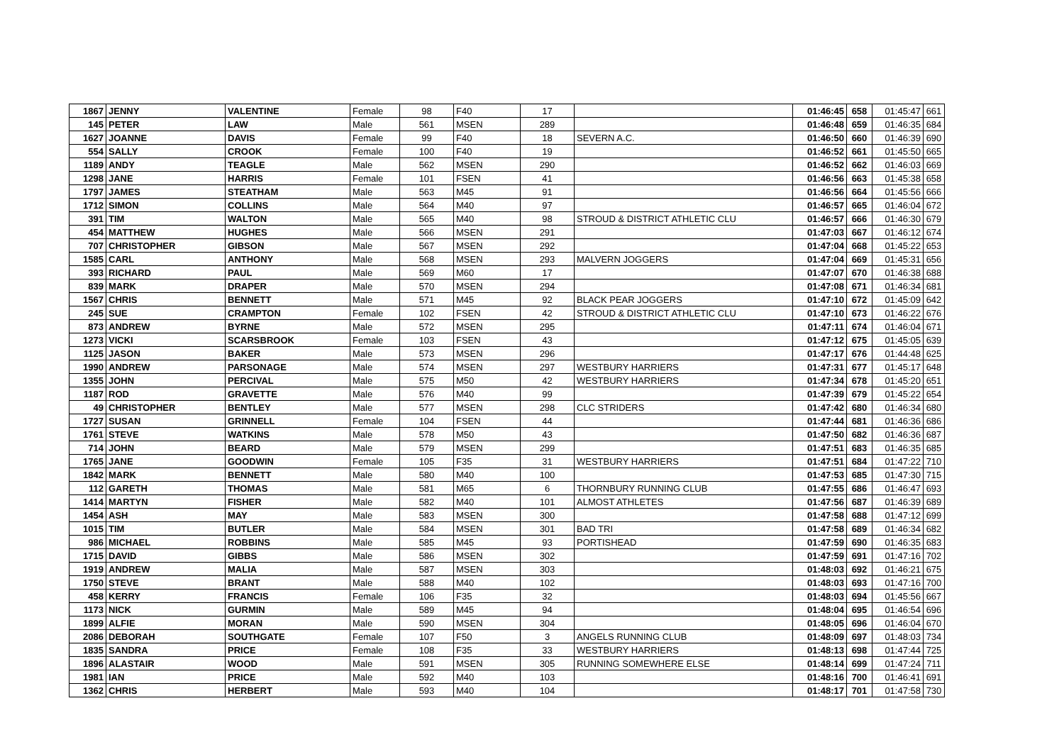| 1867 | JENNY | VALENTINE | Female | 98 | F40 | 17 | | 01:46:45 | 658 | 01:45:47 | 661 |
| 145 | PETER | LAW | Male | 561 | MSEN | 289 | | 01:46:48 | 659 | 01:46:35 | 684 |
| 1627 | JOANNE | DAVIS | Female | 99 | F40 | 18 | SEVERN A.C. | 01:46:50 | 660 | 01:46:39 | 690 |
| 554 | SALLY | CROOK | Female | 100 | F40 | 19 | | 01:46:52 | 661 | 01:45:50 | 665 |
| 1189 | ANDY | TEAGLE | Male | 562 | MSEN | 290 | | 01:46:52 | 662 | 01:46:03 | 669 |
| 1298 | JANE | HARRIS | Female | 101 | FSEN | 41 | | 01:46:56 | 663 | 01:45:38 | 658 |
| 1797 | JAMES | STEATHAM | Male | 563 | M45 | 91 | | 01:46:56 | 664 | 01:45:56 | 666 |
| 1712 | SIMON | COLLINS | Male | 564 | M40 | 97 | | 01:46:57 | 665 | 01:46:04 | 672 |
| 391 | TIM | WALTON | Male | 565 | M40 | 98 | STROUD & DISTRICT ATHLETIC CLU | 01:46:57 | 666 | 01:46:30 | 679 |
| 454 | MATTHEW | HUGHES | Male | 566 | MSEN | 291 | | 01:47:03 | 667 | 01:46:12 | 674 |
| 707 | CHRISTOPHER | GIBSON | Male | 567 | MSEN | 292 | | 01:47:04 | 668 | 01:45:22 | 653 |
| 1585 | CARL | ANTHONY | Male | 568 | MSEN | 293 | MALVERN JOGGERS | 01:47:04 | 669 | 01:45:31 | 656 |
| 393 | RICHARD | PAUL | Male | 569 | M60 | 17 | | 01:47:07 | 670 | 01:46:38 | 688 |
| 839 | MARK | DRAPER | Male | 570 | MSEN | 294 | | 01:47:08 | 671 | 01:46:34 | 681 |
| 1567 | CHRIS | BENNETT | Male | 571 | M45 | 92 | BLACK PEAR JOGGERS | 01:47:10 | 672 | 01:45:09 | 642 |
| 245 | SUE | CRAMPTON | Female | 102 | FSEN | 42 | STROUD & DISTRICT ATHLETIC CLU | 01:47:10 | 673 | 01:46:22 | 676 |
| 873 | ANDREW | BYRNE | Male | 572 | MSEN | 295 | | 01:47:11 | 674 | 01:46:04 | 671 |
| 1273 | VICKI | SCARSBROOK | Female | 103 | FSEN | 43 | | 01:47:12 | 675 | 01:45:05 | 639 |
| 1125 | JASON | BAKER | Male | 573 | MSEN | 296 | | 01:47:17 | 676 | 01:44:48 | 625 |
| 1990 | ANDREW | PARSONAGE | Male | 574 | MSEN | 297 | WESTBURY HARRIERS | 01:47:31 | 677 | 01:45:17 | 648 |
| 1355 | JOHN | PERCIVAL | Male | 575 | M50 | 42 | WESTBURY HARRIERS | 01:47:34 | 678 | 01:45:20 | 651 |
| 1187 | ROD | GRAVETTE | Male | 576 | M40 | 99 | | 01:47:39 | 679 | 01:45:22 | 654 |
| 49 | CHRISTOPHER | BENTLEY | Male | 577 | MSEN | 298 | CLC STRIDERS | 01:47:42 | 680 | 01:46:34 | 680 |
| 1727 | SUSAN | GRINNELL | Female | 104 | FSEN | 44 | | 01:47:44 | 681 | 01:46:36 | 686 |
| 1761 | STEVE | WATKINS | Male | 578 | M50 | 43 | | 01:47:50 | 682 | 01:46:36 | 687 |
| 714 | JOHN | BEARD | Male | 579 | MSEN | 299 | | 01:47:51 | 683 | 01:46:35 | 685 |
| 1765 | JANE | GOODWIN | Female | 105 | F35 | 31 | WESTBURY HARRIERS | 01:47:51 | 684 | 01:47:22 | 710 |
| 1842 | MARK | BENNETT | Male | 580 | M40 | 100 | | 01:47:53 | 685 | 01:47:30 | 715 |
| 112 | GARETH | THOMAS | Male | 581 | M65 | 6 | THORNBURY RUNNING CLUB | 01:47:55 | 686 | 01:46:47 | 693 |
| 1414 | MARTYN | FISHER | Male | 582 | M40 | 101 | ALMOST ATHLETES | 01:47:56 | 687 | 01:46:39 | 689 |
| 1454 | ASH | MAY | Male | 583 | MSEN | 300 | | 01:47:58 | 688 | 01:47:12 | 699 |
| 1015 | TIM | BUTLER | Male | 584 | MSEN | 301 | BAD TRI | 01:47:58 | 689 | 01:46:34 | 682 |
| 986 | MICHAEL | ROBBINS | Male | 585 | M45 | 93 | PORTISHEAD | 01:47:59 | 690 | 01:46:35 | 683 |
| 1715 | DAVID | GIBBS | Male | 586 | MSEN | 302 | | 01:47:59 | 691 | 01:47:16 | 702 |
| 1919 | ANDREW | MALIA | Male | 587 | MSEN | 303 | | 01:48:03 | 692 | 01:46:21 | 675 |
| 1750 | STEVE | BRANT | Male | 588 | M40 | 102 | | 01:48:03 | 693 | 01:47:16 | 700 |
| 458 | KERRY | FRANCIS | Female | 106 | F35 | 32 | | 01:48:03 | 694 | 01:45:56 | 667 |
| 1173 | NICK | GURMIN | Male | 589 | M45 | 94 | | 01:48:04 | 695 | 01:46:54 | 696 |
| 1899 | ALFIE | MORAN | Male | 590 | MSEN | 304 | | 01:48:05 | 696 | 01:46:04 | 670 |
| 2086 | DEBORAH | SOUTHGATE | Female | 107 | F50 | 3 | ANGELS RUNNING CLUB | 01:48:09 | 697 | 01:48:03 | 734 |
| 1835 | SANDRA | PRICE | Female | 108 | F35 | 33 | WESTBURY HARRIERS | 01:48:13 | 698 | 01:47:44 | 725 |
| 1896 | ALASTAIR | WOOD | Male | 591 | MSEN | 305 | RUNNING SOMEWHERE ELSE | 01:48:14 | 699 | 01:47:24 | 711 |
| 1981 | IAN | PRICE | Male | 592 | M40 | 103 | | 01:48:16 | 700 | 01:46:41 | 691 |
| 1362 | CHRIS | HERBERT | Male | 593 | M40 | 104 | | 01:48:17 | 701 | 01:47:58 | 730 |